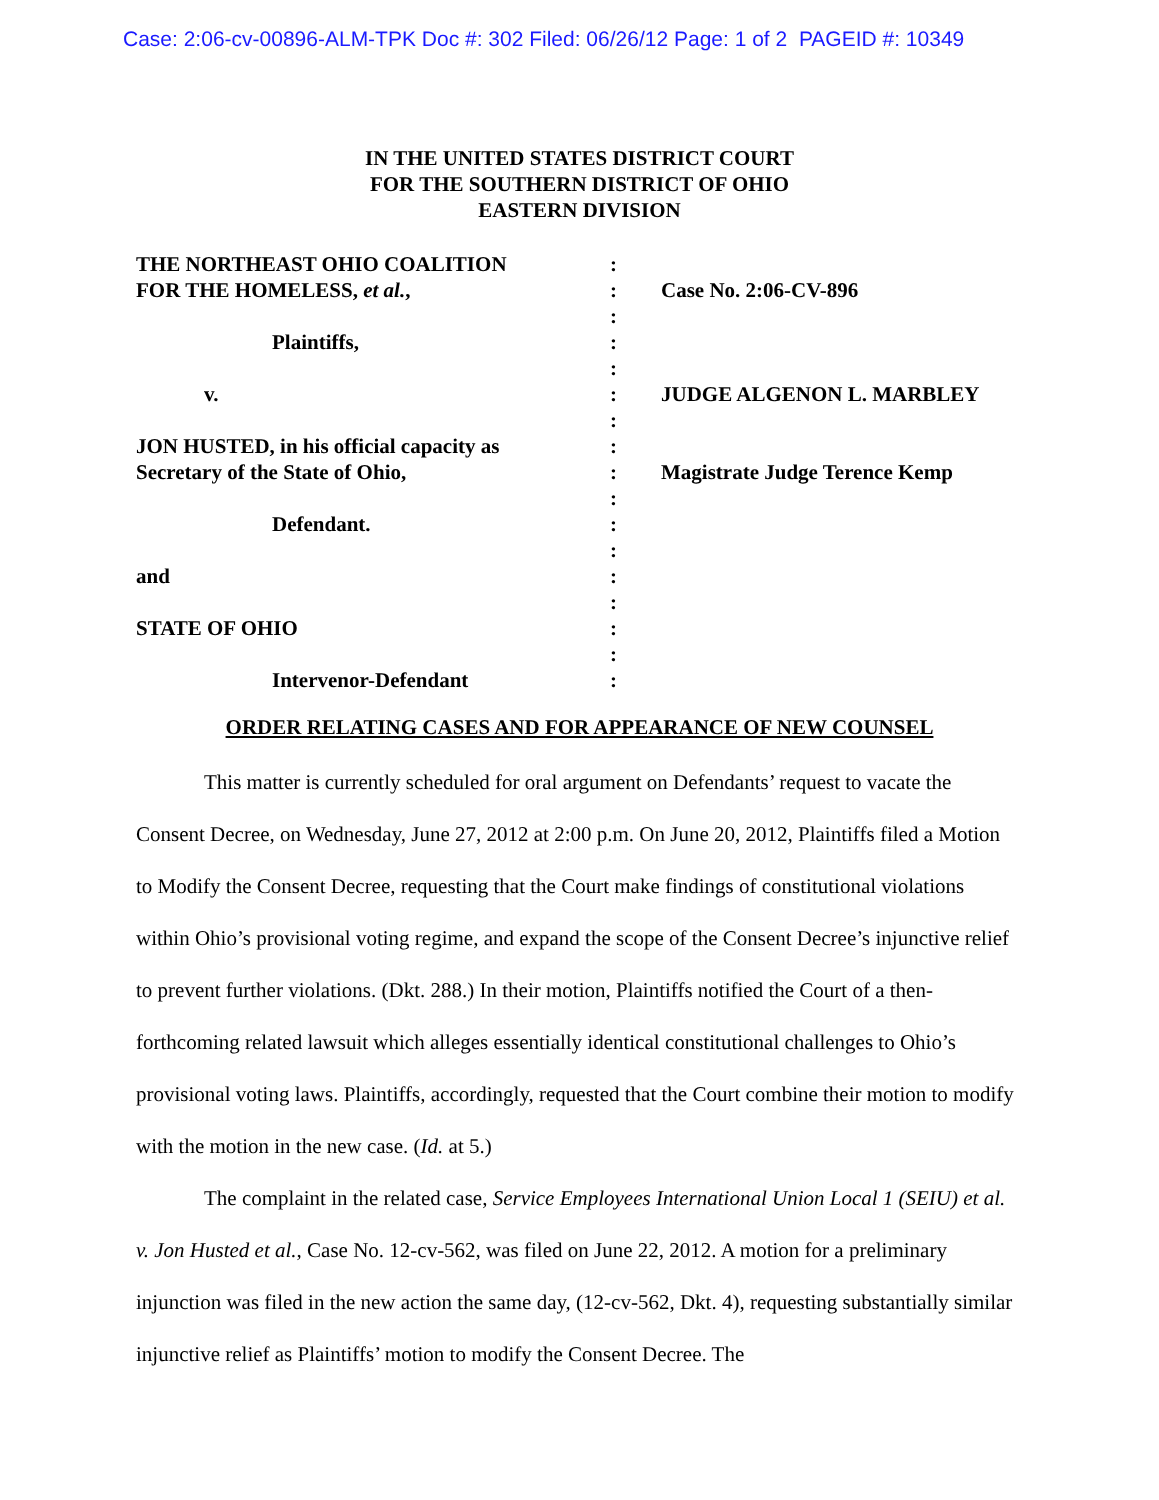Case: 2:06-cv-00896-ALM-TPK Doc #: 302 Filed: 06/26/12 Page: 1 of 2 PAGEID #: 10349
IN THE UNITED STATES DISTRICT COURT
FOR THE SOUTHERN DISTRICT OF OHIO
EASTERN DIVISION
THE NORTHEAST OHIO COALITION
FOR THE HOMELESS, et al.,
Plaintiffs,
v.
JON HUSTED, in his official capacity as
Secretary of the State of Ohio,
Defendant.
and
STATE OF OHIO
Intervenor-Defendant
:
:
:
:
:
:
:
:
:
:
:
:
:
:
:
:
:
Case No. 2:06-CV-896
JUDGE ALGENON L. MARBLEY
Magistrate Judge Terence Kemp
ORDER RELATING CASES AND FOR APPEARANCE OF NEW COUNSEL
This matter is currently scheduled for oral argument on Defendants’ request to vacate the Consent Decree, on Wednesday, June 27, 2012 at 2:00 p.m. On June 20, 2012, Plaintiffs filed a Motion to Modify the Consent Decree, requesting that the Court make findings of constitutional violations within Ohio’s provisional voting regime, and expand the scope of the Consent Decree’s injunctive relief to prevent further violations. (Dkt. 288.) In their motion, Plaintiffs notified the Court of a then-forthcoming related lawsuit which alleges essentially identical constitutional challenges to Ohio’s provisional voting laws. Plaintiffs, accordingly, requested that the Court combine their motion to modify with the motion in the new case. (Id. at 5.)
The complaint in the related case, Service Employees International Union Local 1 (SEIU) et al. v. Jon Husted et al., Case No. 12-cv-562, was filed on June 22, 2012. A motion for a preliminary injunction was filed in the new action the same day, (12-cv-562, Dkt. 4), requesting substantially similar injunctive relief as Plaintiffs’ motion to modify the Consent Decree. The